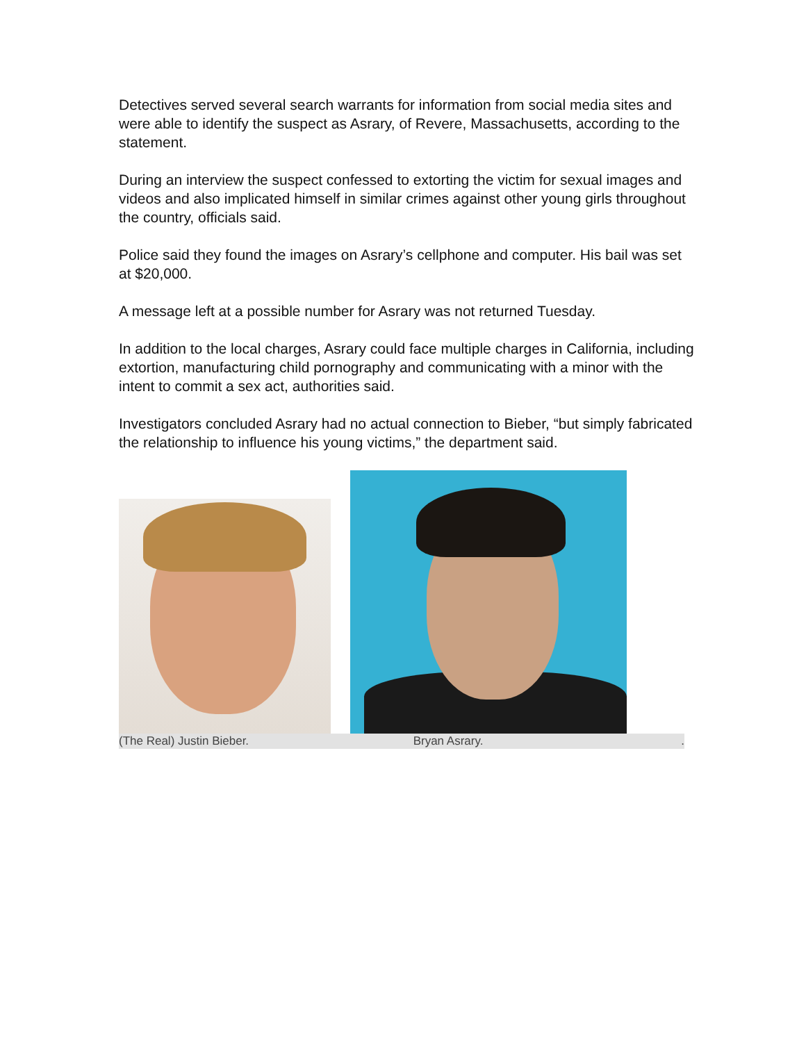Detectives served several search warrants for information from social media sites and were able to identify the suspect as Asrary, of Revere, Massachusetts, according to the statement.
During an interview the suspect confessed to extorting the victim for sexual images and videos and also implicated himself in similar crimes against other young girls throughout the country, officials said.
Police said they found the images on Asrary’s cellphone and computer. His bail was set at $20,000.
A message left at a possible number for Asrary was not returned Tuesday.
In addition to the local charges, Asrary could face multiple charges in California, including extortion, manufacturing child pornography and communicating with a minor with the intent to commit a sex act, authorities said.
Investigators concluded Asrary had no actual connection to Bieber, “but simply fabricated the relationship to influence his young victims,” the department said.
(The Real) Justin Bieber. Bryan Asrary..